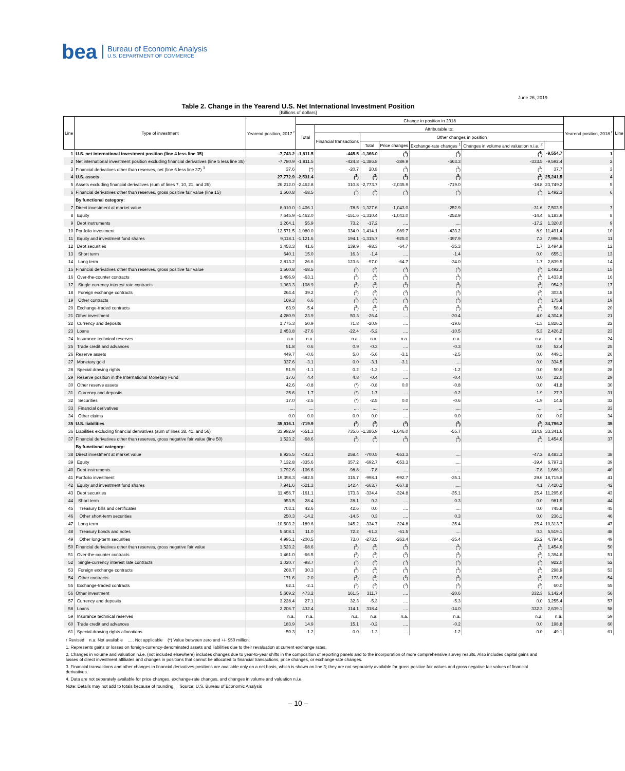bea Bureau of Economic Analysis
U.S. DEPARTMENT OF COMMERCE
June 26, 2019
Table 2. Change in the Yearend U.S. Net International Investment Position
[Billions of dollars]
| Line | Type of investment | Yearend position, 2017 <sup>r</sup> | Change in position in 2018 | | | | | | | Yearend position, 2018 <sup>r</sup> | Line |
| --- | --- | --- | --- | --- | --- | --- | --- | --- | --- | --- | --- |
| | | | Total | Attributable to: | | | | | | | |
| | | | | Financial transactions | Other changes in position | | | | | | |
| | | | | | Total | Price changes | Exchange-rate changes <sup>1</sup> | Changes in volume and valuation n.i.e. <sup>2</sup> | | | |
| 1 | U.S. net international investment position (line 4 less line 35) | -7,743.2 | -1,811.5 | -445.5 | -1,366.0 | (<sup>4</sup>) | (<sup>4</sup>) | (<sup>4</sup>) | -9,554.7 | 1 | |
| 2 | Net international investment position excluding financial derivatives (line 5 less line 36) | -7,780.9 | -1,811.5 | -424.8 | -1,386.8 | -389.9 | -663.3 | -333.5 | -9,592.4 | 2 | |
| 3 | Financial derivatives other than reserves, net (line 6 less line 37) <sup>3</sup> | 37.6 | (*) | -20.7 | 20.8 | (<sup>3</sup>) | (<sup>3</sup>) | (<sup>3</sup>) | 37.7 | 3 | |
| 4 | U.S. assets | 27,772.9 | -2,531.4 | (<sup>3</sup>) | (<sup>3</sup>) | (<sup>3</sup>) | (<sup>3</sup>) | (<sup>3</sup>) | 25,241.5 | 4 | |
| 5 | Assets excluding financial derivatives (sum of lines 7, 10, 21, and 26) | 26,212.0 | -2,462.8 | 310.8 | -2,773.7 | -2,035.9 | -719.0 | -18.8 | 23,749.2 | 5 | |
| 6 | Financial derivatives other than reserves, gross positive fair value (line 15) | 1,560.8 | -68.5 | (<sup>3</sup>) | (<sup>3</sup>) | (<sup>3</sup>) | (<sup>3</sup>) | (<sup>3</sup>) | 1,492.3 | 6 | |
| | By functional category: | | | | | | | | | | |
| 7 | Direct investment at market value | 8,910.0 | -1,406.1 | -78.5 | -1,327.6 | -1,043.0 | -252.9 | -31.6 | 7,503.9 | 7 | |
| 8 | Equity | 7,645.9 | -1,462.0 | -151.6 | -1,310.4 | -1,043.0 | -252.9 | -14.4 | 6,183.9 | 8 | |
| 9 | Debt instruments | 1,264.1 | 55.9 | 73.2 | -17.2 | .... | .... | -17.2 | 1,320.0 | 9 | |
| 10 | Portfolio investment | 12,571.5 | -1,080.0 | 334.0 | -1,414.1 | -989.7 | -433.2 | 8.9 | 11,491.4 | 10 | |
| 11 | Equity and investment fund shares | 9,118.1 | -1,121.6 | 194.1 | -1,315.7 | -925.0 | -397.9 | 7.2 | 7,996.5 | 11 | |
| 12 | Debt securities | 3,453.3 | 41.6 | 139.9 | -98.3 | -64.7 | -35.3 | 1.7 | 3,494.9 | 12 | |
| 13 | Short term | 640.1 | 15.0 | 16.3 | -1.4 | .... | -1.4 | 0.0 | 655.1 | 13 | |
| 14 | Long term | 2,813.2 | 26.6 | 123.6 | -97.0 | -64.7 | -34.0 | 1.7 | 2,839.9 | 14 | |
| 15 | Financial derivatives other than reserves, gross positive fair value | 1,560.8 | -68.5 | (<sup>3</sup>) | (<sup>3</sup>) | (<sup>3</sup>) | (<sup>3</sup>) | (<sup>3</sup>) | 1,492.3 | 15 | |
| 16 | Over-the-counter contracts | 1,496.9 | -63.1 | (<sup>3</sup>) | (<sup>3</sup>) | (<sup>3</sup>) | (<sup>3</sup>) | (<sup>3</sup>) | 1,433.8 | 16 | |
| 17 | Single-currency interest rate contracts | 1,063.3 | -108.9 | (<sup>3</sup>) | (<sup>3</sup>) | (<sup>3</sup>) | (<sup>3</sup>) | (<sup>3</sup>) | 954.3 | 17 | |
| 18 | Foreign exchange contracts | 264.4 | 39.2 | (<sup>3</sup>) | (<sup>3</sup>) | (<sup>3</sup>) | (<sup>3</sup>) | (<sup>3</sup>) | 303.5 | 18 | |
| 19 | Other contracts | 169.3 | 6.6 | (<sup>3</sup>) | (<sup>3</sup>) | (<sup>3</sup>) | (<sup>3</sup>) | (<sup>3</sup>) | 175.9 | 19 | |
| 20 | Exchange-traded contracts | 63.9 | -5.4 | (<sup>3</sup>) | (<sup>3</sup>) | (<sup>3</sup>) | (<sup>3</sup>) | (<sup>3</sup>) | 58.4 | 20 | |
| 21 | Other investment | 4,280.9 | 23.9 | 50.3 | -26.4 | .... | -30.4 | 4.0 | 4,304.8 | 21 | |
| 22 | Currency and deposits | 1,775.3 | 50.9 | 71.8 | -20.9 | .... | -19.6 | -1.3 | 1,826.2 | 22 | |
| 23 | Loans | 2,453.8 | -27.6 | -22.4 | -5.2 | .... | -10.5 | 5.3 | 2,426.2 | 23 | |
| 24 | Insurance technical reserves | n.a. | n.a. | n.a. | n.a. | n.a. | n.a. | n.a. | n.a. | 24 | |
| 25 | Trade credit and advances | 51.8 | 0.6 | 0.9 | -0.3 | .... | -0.3 | 0.0 | 52.4 | 25 | |
| 26 | Reserve assets | 449.7 | -0.6 | 5.0 | -5.6 | -3.1 | -2.5 | 0.0 | 449.1 | 26 | |
| 27 | Monetary gold | 337.6 | -3.1 | 0.0 | -3.1 | -3.1 | .... | 0.0 | 334.5 | 27 | |
| 28 | Special drawing rights | 51.9 | -1.1 | 0.2 | -1.2 | .... | -1.2 | 0.0 | 50.8 | 28 | |
| 29 | Reserve position in the International Monetary Fund | 17.6 | 4.4 | 4.8 | -0.4 | .... | -0.4 | 0.0 | 22.0 | 29 | |
| 30 | Other reserve assets | 42.6 | -0.8 | (*) | -0.8 | 0.0 | -0.8 | 0.0 | 41.8 | 30 | |
| 31 | Currency and deposits | 25.6 | 1.7 | (*) | 1.7 | .... | -0.2 | 1.9 | 27.3 | 31 | |
| 32 | Securities | 17.0 | -2.5 | (*) | -2.5 | 0.0 | -0.6 | -1.9 | 14.5 | 32 | |
| 33 | Financial derivatives | .... | .... | .... | .... | .... | .... | .... | .... | 33 | |
| 34 | Other claims | 0.0 | 0.0 | 0.0 | 0.0 | .... | 0.0 | 0.0 | 0.0 | 34 | |
| 35 | U.S. liabilities | 35,516.1 | -719.9 | (<sup>3</sup>) | (<sup>3</sup>) | (<sup>3</sup>) | (<sup>3</sup>) | (<sup>3</sup>) | 34,796.2 | 35 | |
| 36 | Liabilities excluding financial derivatives (sum of lines 38, 41, and 56) | 33,992.9 | -651.3 | 735.6 | -1,386.9 | -1,646.0 | -55.7 | 314.8 | 33,341.6 | 36 | |
| 37 | Financial derivatives other than reserves, gross negative fair value (line 50) | 1,523.2 | -68.6 | (<sup>3</sup>) | (<sup>3</sup>) | (<sup>3</sup>) | (<sup>3</sup>) | (<sup>3</sup>) | 1,454.6 | 37 | |
| | By functional category: | | | | | | | | | | |
| 38 | Direct investment at market value | 8,925.5 | -442.1 | 258.4 | -700.5 | -653.3 | .... | -47.2 | 8,483.3 | 38 | |
| 39 | Equity | 7,132.8 | -335.6 | 357.2 | -692.7 | -653.3 | .... | -39.4 | 6,797.3 | 39 | |
| 40 | Debt instruments | 1,792.6 | -106.6 | -98.8 | -7.8 | .... | .... | -7.8 | 1,686.1 | 40 | |
| 41 | Portfolio investment | 19,398.3 | -682.5 | 315.7 | -998.1 | -992.7 | -35.1 | 29.6 | 18,715.8 | 41 | |
| 42 | Equity and investment fund shares | 7,941.6 | -521.3 | 142.4 | -663.7 | -667.8 | .... | 4.1 | 7,420.2 | 42 | |
| 43 | Debt securities | 11,456.7 | -161.1 | 173.3 | -334.4 | -324.8 | -35.1 | 25.4 | 11,295.6 | 43 | |
| 44 | Short term | 953.5 | 28.4 | 28.1 | 0.3 | .... | 0.3 | 0.0 | 981.9 | 44 | |
| 45 | Treasury bills and certificates | 703.1 | 42.6 | 42.6 | 0.0 | .... | .... | 0.0 | 745.8 | 45 | |
| 46 | Other short-term securities | 250.3 | -14.2 | -14.5 | 0.3 | .... | 0.3 | 0.0 | 236.1 | 46 | |
| 47 | Long term | 10,503.2 | -189.6 | 145.2 | -334.7 | -324.8 | -35.4 | 25.4 | 10,313.7 | 47 | |
| 48 | Treasury bonds and notes | 5,508.1 | 11.0 | 72.2 | -61.2 | -61.5 | .... | 0.3 | 5,519.1 | 48 | |
| 49 | Other long-term securities | 4,995.1 | -200.5 | 73.0 | -273.5 | -263.4 | -35.4 | 25.2 | 4,794.6 | 49 | |
| 50 | Financial derivatives other than reserves, gross negative fair value | 1,523.2 | -68.6 | (<sup>3</sup>) | (<sup>3</sup>) | (<sup>3</sup>) | (<sup>3</sup>) | (<sup>3</sup>) | 1,454.6 | 50 | |
| 51 | Over-the-counter contracts | 1,461.0 | -66.5 | (<sup>3</sup>) | (<sup>3</sup>) | (<sup>3</sup>) | (<sup>3</sup>) | (<sup>3</sup>) | 1,394.6 | 51 | |
| 52 | Single-currency interest rate contracts | 1,020.7 | -98.7 | (<sup>3</sup>) | (<sup>3</sup>) | (<sup>3</sup>) | (<sup>3</sup>) | (<sup>3</sup>) | 922.0 | 52 | |
| 53 | Foreign exchange contracts | 268.7 | 30.3 | (<sup>3</sup>) | (<sup>3</sup>) | (<sup>3</sup>) | (<sup>3</sup>) | (<sup>3</sup>) | 298.9 | 53 | |
| 54 | Other contracts | 171.6 | 2.0 | (<sup>3</sup>) | (<sup>3</sup>) | (<sup>3</sup>) | (<sup>3</sup>) | (<sup>3</sup>) | 173.6 | 54 | |
| 55 | Exchange-traded contracts | 62.1 | -2.1 | (<sup>3</sup>) | (<sup>3</sup>) | (<sup>3</sup>) | (<sup>3</sup>) | (<sup>3</sup>) | 60.0 | 55 | |
| 56 | Other investment | 5,669.2 | 473.2 | 161.5 | 311.7 | .... | -20.6 | 332.3 | 6,142.4 | 56 | |
| 57 | Currency and deposits | 3,228.4 | 27.1 | 32.3 | -5.3 | .... | -5.3 | 0.0 | 3,255.4 | 57 | |
| 58 | Loans | 2,206.7 | 432.4 | 114.1 | 318.4 | .... | -14.0 | 332.3 | 2,639.1 | 58 | |
| 59 | Insurance technical reserves | n.a. | n.a. | n.a. | n.a. | n.a. | n.a. | n.a. | n.a. | 59 | |
| 60 | Trade credit and advances | 183.9 | 14.9 | 15.1 | -0.2 | .... | -0.2 | 0.0 | 198.8 | 60 | |
| 61 | Special drawing rights allocations | 50.3 | -1.2 | 0.0 | -1.2 | .... | -1.2 | 0.0 | 49.1 | 61 | |
r Revised n.a. Not available ..... Not applicable (*) Value between zero and +/- $50 million.
1. Represents gains or losses on foreign-currency-denominated assets and liabilities due to their revaluation at current exchange rates.
2. Changes in volume and valuation n.i.e. (not included elsewhere) includes changes due to year-to-year shifts in the composition of reporting panels and to the incorporation of more comprehensive survey results. Also includes capital gains and losses of direct investment affiliates and changes in positions that cannot be allocated to financial transactions, price changes, or exchange-rate changes.
3. Financial transactions and other changes in financial derivatives positions are available only on a net basis, which is shown on line 3; they are not separately available for gross positive fair values and gross negative fair values of financial derivatives.
4. Data are not separately available for price changes, exchange-rate changes, and changes in volume and valuation n.i.e.
Note: Details may not add to totals because of rounding. Source: U.S. Bureau of Economic Analysis
– 10 –